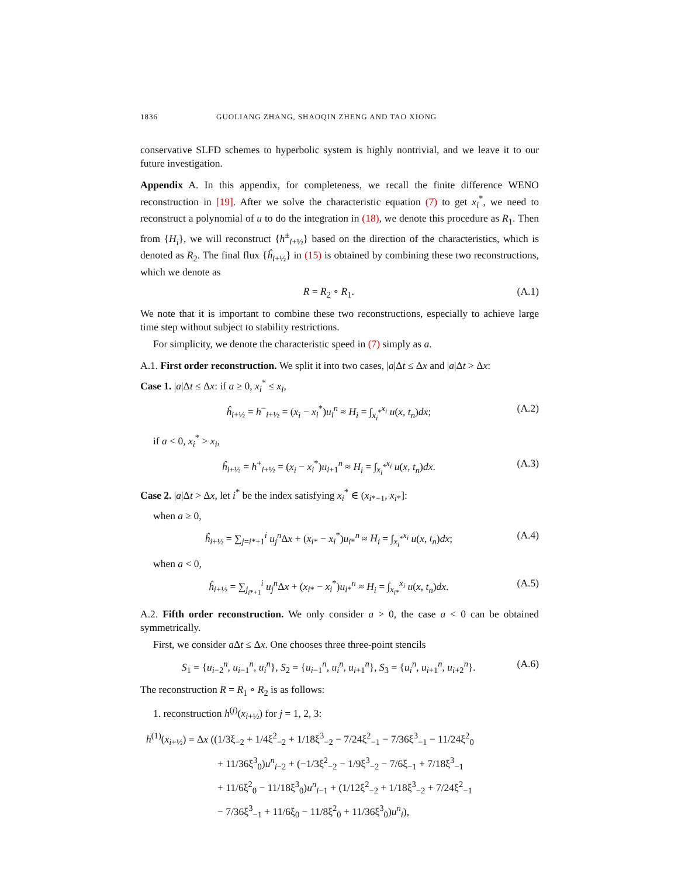1836 GUOLIANG ZHANG, SHAOQIN ZHENG AND TAO XIONG
conservative SLFD schemes to hyperbolic system is highly nontrivial, and we leave it to our future investigation.
Appendix A. In this appendix, for completeness, we recall the finite difference WENO reconstruction in [19]. After we solve the characteristic equation (7) to get x<sub>i</sub><sup>*</sup>, we need to reconstruct a polynomial of u to do the integration in (18), we denote this procedure as R<sub>1</sub>. Then from {H<sub>i</sub>}, we will reconstruct {h<sup>±</sup><sub>i+½</sub>} based on the direction of the characteristics, which is denoted as R<sub>2</sub>. The final flux {ĥ<sub>i+½</sub>} in (15) is obtained by combining these two reconstructions, which we denote as
R = R<sub>2</sub> ∘ R<sub>1</sub>. (A.1)
We note that it is important to combine these two reconstructions, especially to achieve large time step without subject to stability restrictions.
For simplicity, we denote the characteristic speed in (7) simply as a.
A.1. First order reconstruction. We split it into two cases, |a|Δt ≤ Δx and |a|Δt > Δx:
Case 1. |a|Δt ≤ Δx: if a ≥ 0, x<sub>i</sub><sup>*</sup> ≤ x<sub>i</sub>,
ĥ<sub>i+½</sub> = h<sup>−</sup><sub>i+½</sub> = (x<sub>i</sub> − x<sub>i</sub><sup>*</sup>)u<sub>i</sub><sup>n</sup> ≈ H<sub>i</sub> = ∫<sub>x<sub>i</sub><sup>*</sup></sub><sup>x<sub>i</sub></sup> u(x, t<sub>n</sub>)dx; (A.2)
if a < 0, x<sub>i</sub><sup>*</sup> > x<sub>i</sub>,
ĥ<sub>i+½</sub> = h<sup>+</sup><sub>i+½</sub> = (x<sub>i</sub> − x<sub>i</sub><sup>*</sup>)u<sub>i+1</sub><sup>n</sup> ≈ H<sub>i</sub> = ∫<sub>x<sub>i</sub><sup>*</sup></sub><sup>x<sub>i</sub></sup> u(x, t<sub>n</sub>)dx. (A.3)
Case 2. |a|Δt > Δx, let i<sup>*</sup> be the index satisfying x<sub>i</sub><sup>*</sup> ∈ (x<sub>i*−1</sub>, x<sub>i*</sub>]:
when a ≥ 0,
ĥ<sub>i+½</sub> = ∑<sub>j=i*+1</sub><sup>i</sup> u<sub>j</sub><sup>n</sup>Δx + (x<sub>i*</sub> − x<sub>i</sub><sup>*</sup>)u<sub>i*</sub><sup>n</sup> ≈ H<sub>i</sub> = ∫<sub>x<sub>i</sub><sup>*</sup></sub><sup>x<sub>i</sub></sup> u(x, t<sub>n</sub>)dx; (A.4)
when a < 0,
ĥ<sub>i+½</sub> = ∑<sub>j<sub>i*+1</sub></sub><sup>i</sup> u<sub>j</sub><sup>n</sup>Δx + (x<sub>i*</sub> − x<sub>i</sub><sup>*</sup>)u<sub>i*</sub><sup>n</sup> ≈ H<sub>i</sub> = ∫<sub>x<sub>i*</sub></sub><sup>x<sub>i</sub></sup> u(x, t<sub>n</sub>)dx. (A.5)
A.2. Fifth order reconstruction. We only consider a > 0, the case a < 0 can be obtained symmetrically.
First, we consider a Δt ≤ Δx. One chooses three three-point stencils
S<sub>1</sub> = {u<sub>i−2</sub><sup>n</sup>, u<sub>i−1</sub><sup>n</sup>, u<sub>i</sub><sup>n</sup>}, S<sub>2</sub> = {u<sub>i−1</sub><sup>n</sup>, u<sub>i</sub><sup>n</sup>, u<sub>i+1</sub><sup>n</sup>}, S<sub>3</sub> = {u<sub>i</sub><sup>n</sup>, u<sub>i+1</sub><sup>n</sup>, u<sub>i+2</sub><sup>n</sup>}. (A.6)
The reconstruction R = R<sub>1</sub> ∘ R<sub>2</sub> is as follows:
1. reconstruction h<sup>(j)</sup>(x<sub>i+½</sub>) for j = 1, 2, 3:
h<sup>(1)</sup>(x<sub>i+½</sub>) = Δx ((1/3ξ<sub>−2</sub> + 1/4ξ<sup>2</sup><sub>−2</sub> + 1/18ξ<sup>3</sup><sub>−2</sub> − 7/24ξ<sup>2</sup><sub>−1</sub> − 7/36ξ<sup>3</sup><sub>−1</sub> − 11/24ξ<sup>2</sup><sub>0</sub>
+ 11/36ξ<sup>3</sup><sub>0</sub>)u<sup>n</sup><sub>i−2</sub> + (−1/3ξ<sup>2</sup><sub>−2</sub> − 1/9ξ<sup>3</sup><sub>−2</sub> − 7/6ξ<sub>−1</sub> + 7/18ξ<sup>3</sup><sub>−1</sub>
+ 11/6ξ<sup>2</sup><sub>0</sub> − 11/18ξ<sup>3</sup><sub>0</sub>)u<sup>n</sup><sub>i−1</sub> + (1/12ξ<sup>2</sup><sub>−2</sub> + 1/18ξ<sup>3</sup><sub>−2</sub> + 7/24ξ<sup>2</sup><sub>−1</sub>
− 7/36ξ<sup>3</sup><sub>−1</sub> + 11/6ξ<sub>0</sub> − 11/8ξ<sup>2</sup><sub>0</sub> + 11/36ξ<sup>3</sup><sub>0</sub>)u<sup>n</sup><sub>i</sub>),